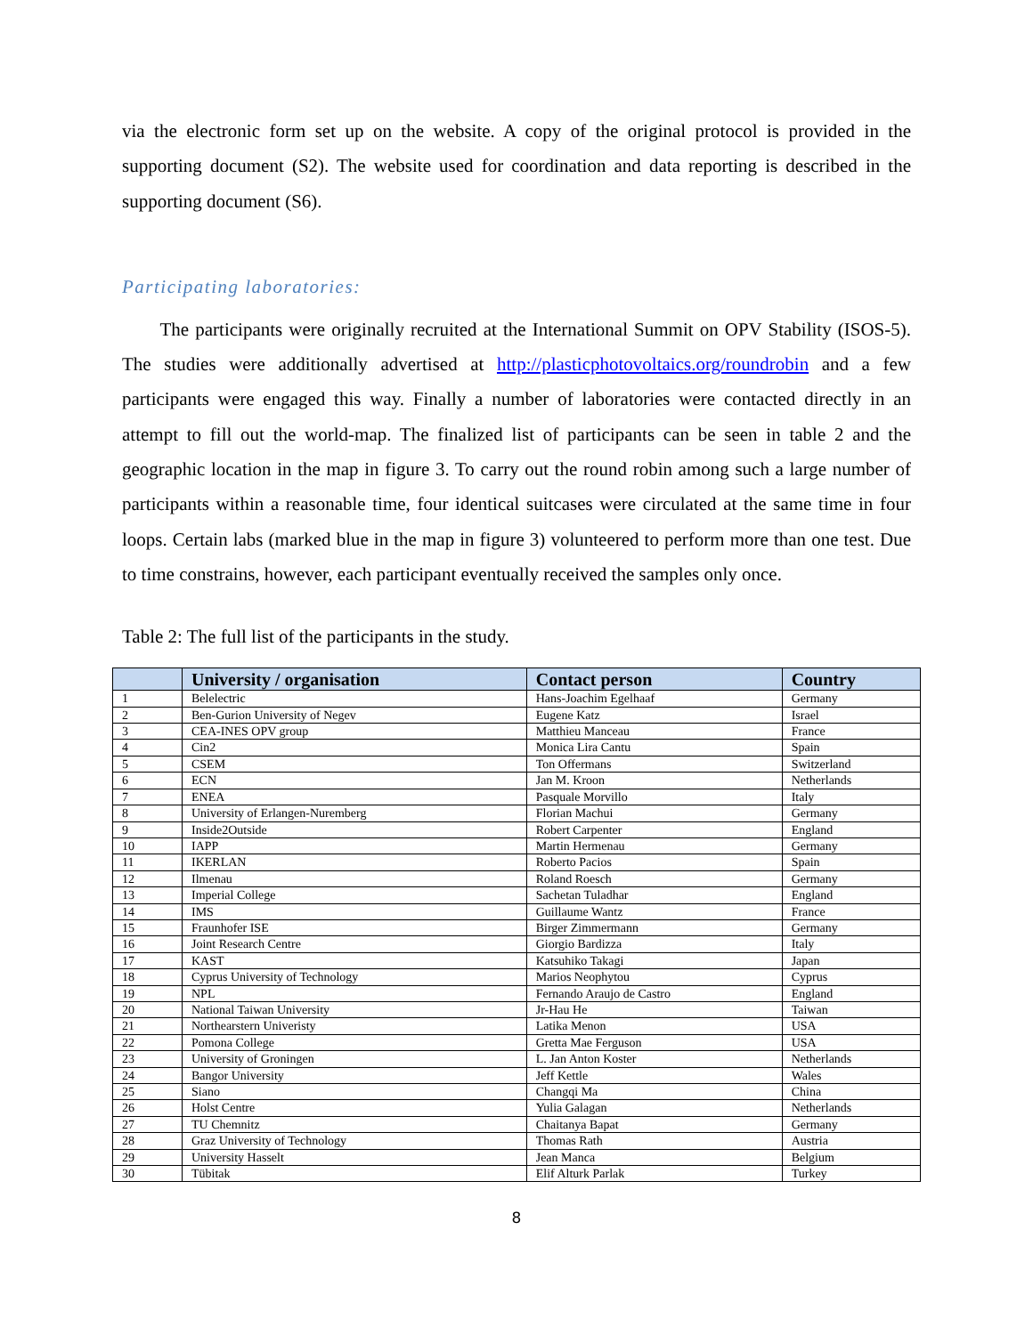via the electronic form set up on the website. A copy of the original protocol is provided in the supporting document (S2). The website used for coordination and data reporting is described in the supporting document (S6).
Participating laboratories:
The participants were originally recruited at the International Summit on OPV Stability (ISOS-5). The studies were additionally advertised at http://plasticphotovoltaics.org/roundrobin and a few participants were engaged this way. Finally a number of laboratories were contacted directly in an attempt to fill out the world-map. The finalized list of participants can be seen in table 2 and the geographic location in the map in figure 3. To carry out the round robin among such a large number of participants within a reasonable time, four identical suitcases were circulated at the same time in four loops. Certain labs (marked blue in the map in figure 3) volunteered to perform more than one test. Due to time constrains, however, each participant eventually received the samples only once.
Table 2: The full list of the participants in the study.
| | University / organisation | Contact person | Country |
| --- | --- | --- | --- |
| 1 | Belelectric | Hans-Joachim Egelhaaf | Germany |
| 2 | Ben-Gurion University of Negev | Eugene Katz | Israel |
| 3 | CEA-INES OPV group | Matthieu Manceau | France |
| 4 | Cin2 | Monica Lira Cantu | Spain |
| 5 | CSEM | Ton Offermans | Switzerland |
| 6 | ECN | Jan M. Kroon | Netherlands |
| 7 | ENEA | Pasquale Morvillo | Italy |
| 8 | University of Erlangen-Nuremberg | Florian Machui | Germany |
| 9 | Inside2Outside | Robert Carpenter | England |
| 10 | IAPP | Martin Hermenau | Germany |
| 11 | IKERLAN | Roberto Pacios | Spain |
| 12 | Ilmenau | Roland Roesch | Germany |
| 13 | Imperial College | Sachetan Tuladhar | England |
| 14 | IMS | Guillaume Wantz | France |
| 15 | Fraunhofer ISE | Birger Zimmermann | Germany |
| 16 | Joint Research Centre | Giorgio Bardizza | Italy |
| 17 | KAST | Katsuhiko Takagi | Japan |
| 18 | Cyprus University of Technology | Marios Neophytou | Cyprus |
| 19 | NPL | Fernando Araujo de Castro | England |
| 20 | National Taiwan University | Jr-Hau He | Taiwan |
| 21 | Northearstern Univeristy | Latika Menon | USA |
| 22 | Pomona College | Gretta Mae Ferguson | USA |
| 23 | University of Groningen | L. Jan Anton Koster | Netherlands |
| 24 | Bangor University | Jeff Kettle | Wales |
| 25 | Siano | Changqi Ma | China |
| 26 | Holst Centre | Yulia Galagan | Netherlands |
| 27 | TU Chemnitz | Chaitanya Bapat | Germany |
| 28 | Graz University of Technology | Thomas Rath | Austria |
| 29 | University Hasselt | Jean Manca | Belgium |
| 30 | Tübitak | Elif Alturk Parlak | Turkey |
8